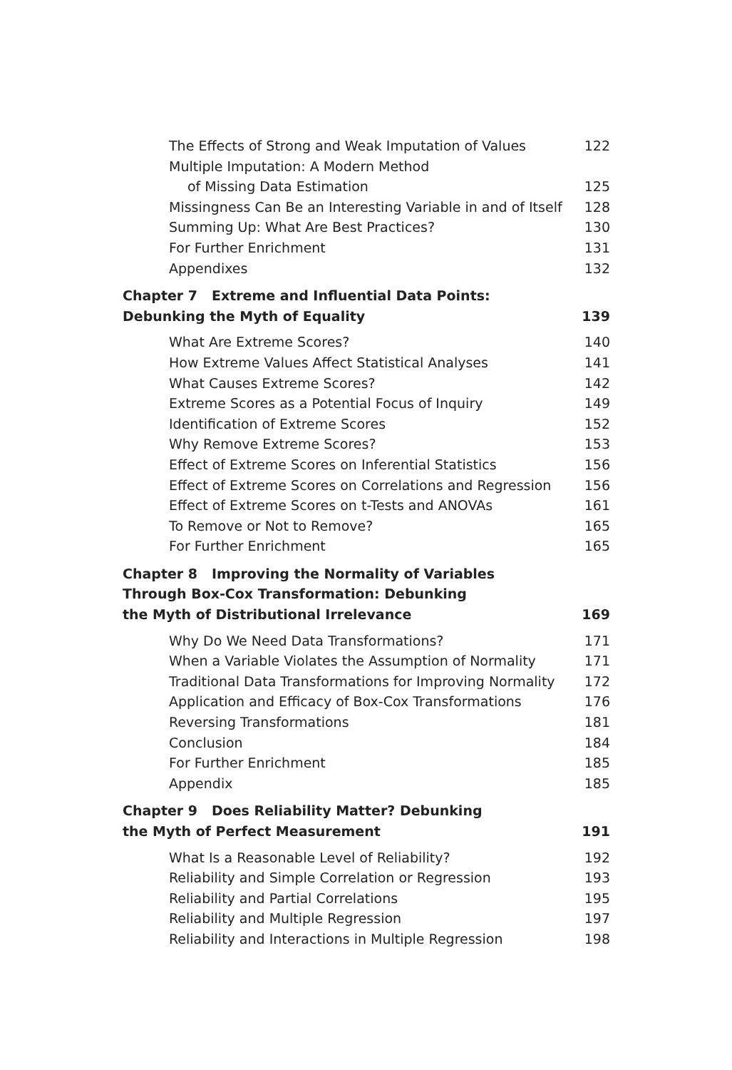The Effects of Strong and Weak Imputation of Values 122
Multiple Imputation: A Modern Method
of Missing Data Estimation 125
Missingness Can Be an Interesting Variable in and of Itself 128
Summing Up: What Are Best Practices? 130
For Further Enrichment 131
Appendixes 132
Chapter 7 Extreme and Influential Data Points:
Debunking the Myth of Equality 139
What Are Extreme Scores? 140
How Extreme Values Affect Statistical Analyses 141
What Causes Extreme Scores? 142
Extreme Scores as a Potential Focus of Inquiry 149
Identification of Extreme Scores 152
Why Remove Extreme Scores? 153
Effect of Extreme Scores on Inferential Statistics 156
Effect of Extreme Scores on Correlations and Regression 156
Effect of Extreme Scores on t-Tests and ANOVAs 161
To Remove or Not to Remove? 165
For Further Enrichment 165
Chapter 8 Improving the Normality of Variables
Through Box-Cox Transformation: Debunking
the Myth of Distributional Irrelevance 169
Why Do We Need Data Transformations? 171
When a Variable Violates the Assumption of Normality 171
Traditional Data Transformations for Improving Normality 172
Application and Efficacy of Box-Cox Transformations 176
Reversing Transformations 181
Conclusion 184
For Further Enrichment 185
Appendix 185
Chapter 9 Does Reliability Matter? Debunking
the Myth of Perfect Measurement 191
What Is a Reasonable Level of Reliability? 192
Reliability and Simple Correlation or Regression 193
Reliability and Partial Correlations 195
Reliability and Multiple Regression 197
Reliability and Interactions in Multiple Regression 198